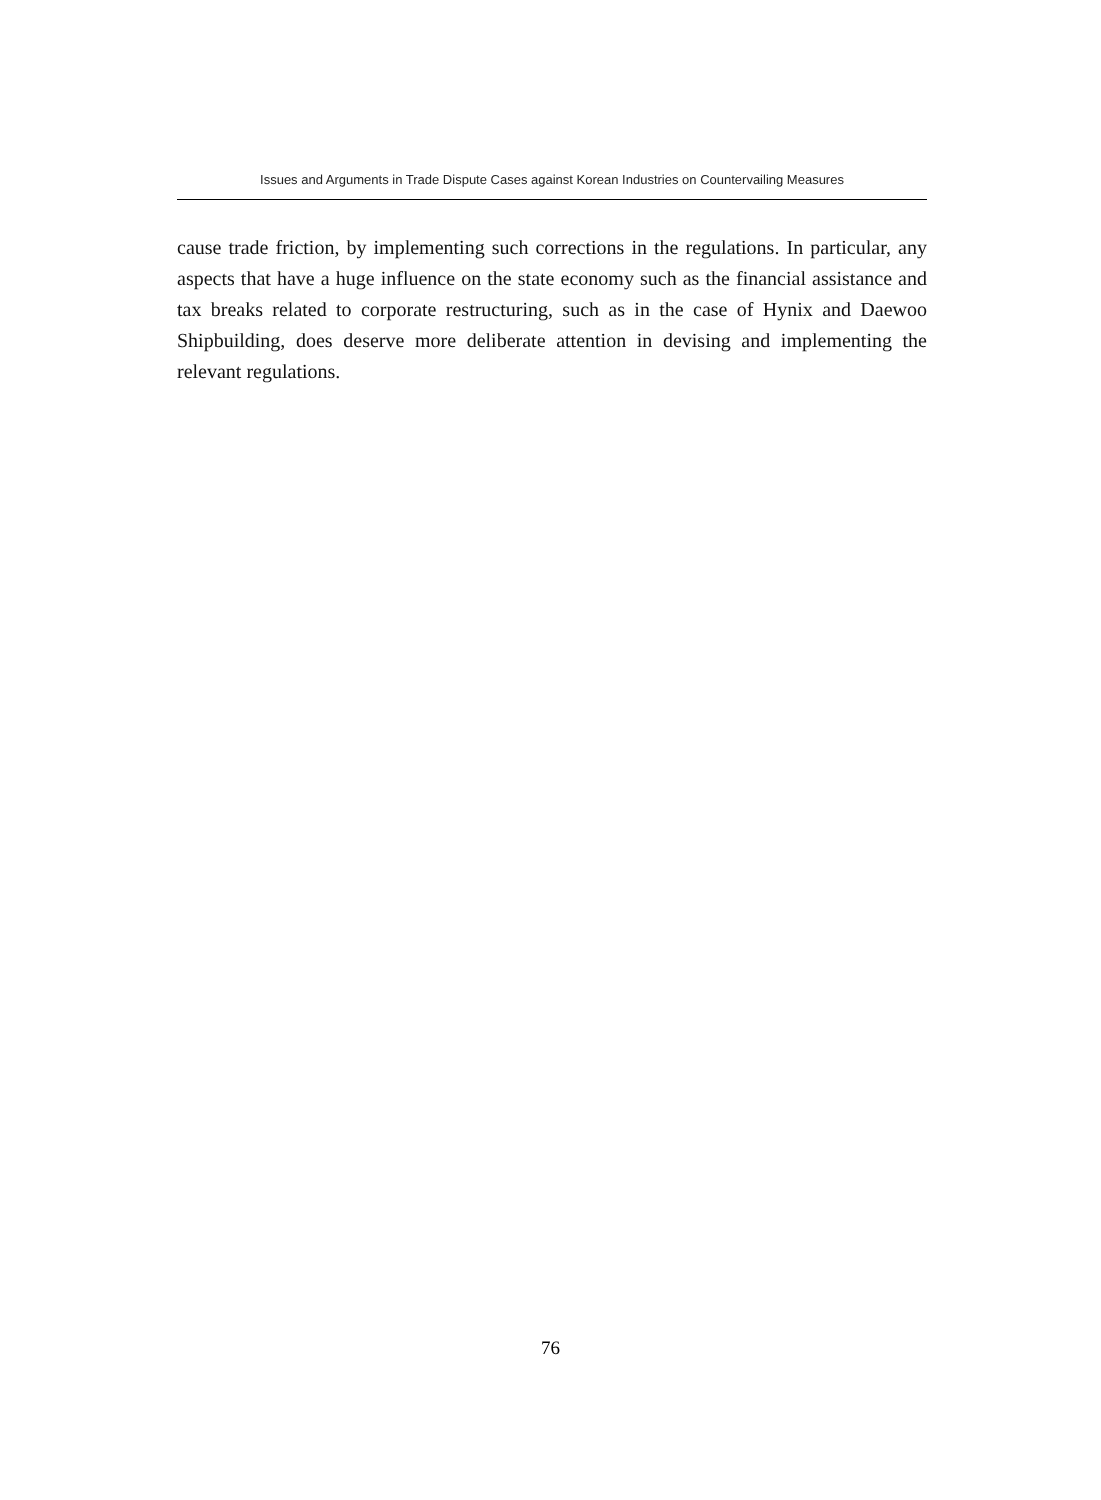Issues and Arguments in Trade Dispute Cases against Korean Industries on Countervailing Measures
cause trade friction, by implementing such corrections in the regulations. In particular, any aspects that have a huge influence on the state economy such as the financial assistance and tax breaks related to corporate restructuring, such as in the case of Hynix and Daewoo Shipbuilding, does deserve more deliberate attention in devising and implementing the relevant regulations.
76